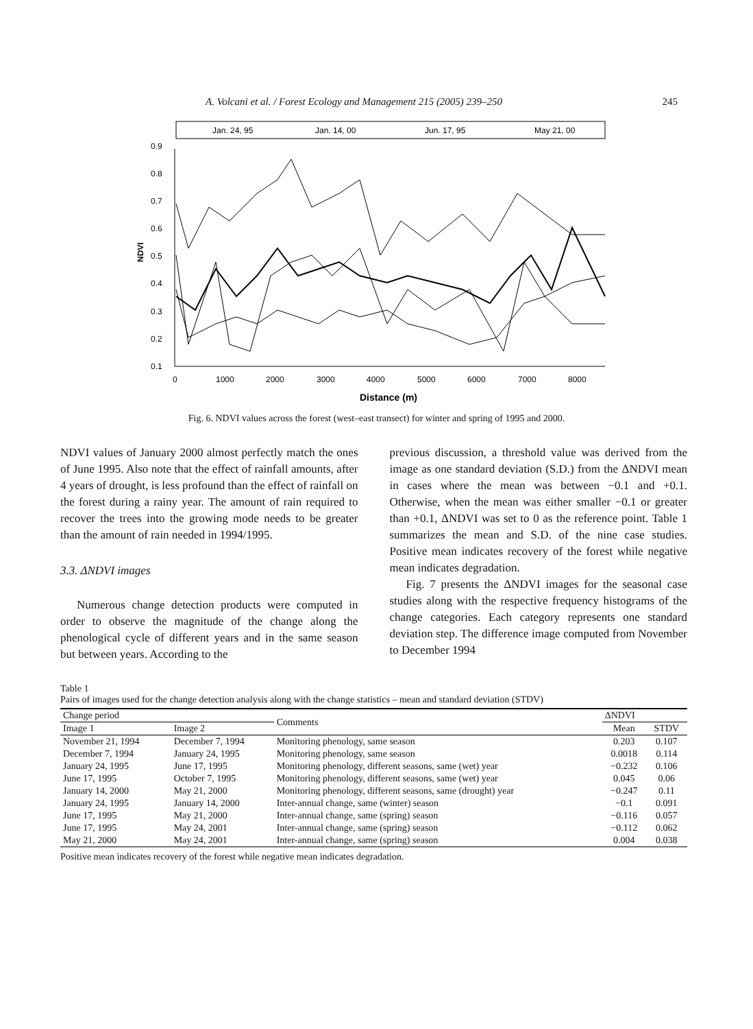A. Volcani et al. / Forest Ecology and Management 215 (2005) 239–250 245
Jan. 24, 95
Jan. 14, 00
Jun. 17, 95
May 21, 00
0.9
0.8
0.7
0.6
0.5
0.4
0.3
0.2
0.1
NDVI
0
1000
2000
3000
4000
5000
6000
7000
8000
Distance (m)
Fig. 6. NDVI values across the forest (west–east transect) for winter and spring of 1995 and 2000.
NDVI values of January 2000 almost perfectly match the ones of June 1995. Also note that the effect of rainfall amounts, after 4 years of drought, is less profound than the effect of rainfall on the forest during a rainy year. The amount of rain required to recover the trees into the growing mode needs to be greater than the amount of rain needed in 1994/1995.
3.3. ΔNDVI images
Numerous change detection products were computed in order to observe the magnitude of the change along the phenological cycle of different years and in the same season but between years. According to the
previous discussion, a threshold value was derived from the image as one standard deviation (S.D.) from the ΔNDVI mean in cases where the mean was between −0.1 and +0.1. Otherwise, when the mean was either smaller −0.1 or greater than +0.1, ΔNDVI was set to 0 as the reference point. Table 1 summarizes the mean and S.D. of the nine case studies. Positive mean indicates recovery of the forest while negative mean indicates degradation.
Fig. 7 presents the ΔNDVI images for the seasonal case studies along with the respective frequency histograms of the change categories. Each category represents one standard deviation step. The difference image computed from November to December 1994
Table 1
Pairs of images used for the change detection analysis along with the change statistics – mean and standard deviation (STDV)
| Change period | | Comments | ΔNDVI | |
| --- | --- | --- | --- | --- |
| Image 1 | Image 2 | | Mean | STDV |
| November 21, 1994 | December 7, 1994 | Monitoring phenology, same season | 0.203 | 0.107 |
| December 7, 1994 | January 24, 1995 | Monitoring phenology, same season | 0.0018 | 0.114 |
| January 24, 1995 | June 17, 1995 | Monitoring phenology, different seasons, same (wet) year | −0.232 | 0.106 |
| June 17, 1995 | October 7, 1995 | Monitoring phenology, different seasons, same (wet) year | 0.045 | 0.06 |
| January 14, 2000 | May 21, 2000 | Monitoring phenology, different seasons, same (drought) year | −0.247 | 0.11 |
| January 24, 1995 | January 14, 2000 | Inter-annual change, same (winter) season | −0.1 | 0.091 |
| June 17, 1995 | May 21, 2000 | Inter-annual change, same (spring) season | −0.116 | 0.057 |
| June 17, 1995 | May 24, 2001 | Inter-annual change, same (spring) season | −0.112 | 0.062 |
| May 21, 2000 | May 24, 2001 | Inter-annual change, same (spring) season | 0.004 | 0.038 |
Positive mean indicates recovery of the forest while negative mean indicates degradation.